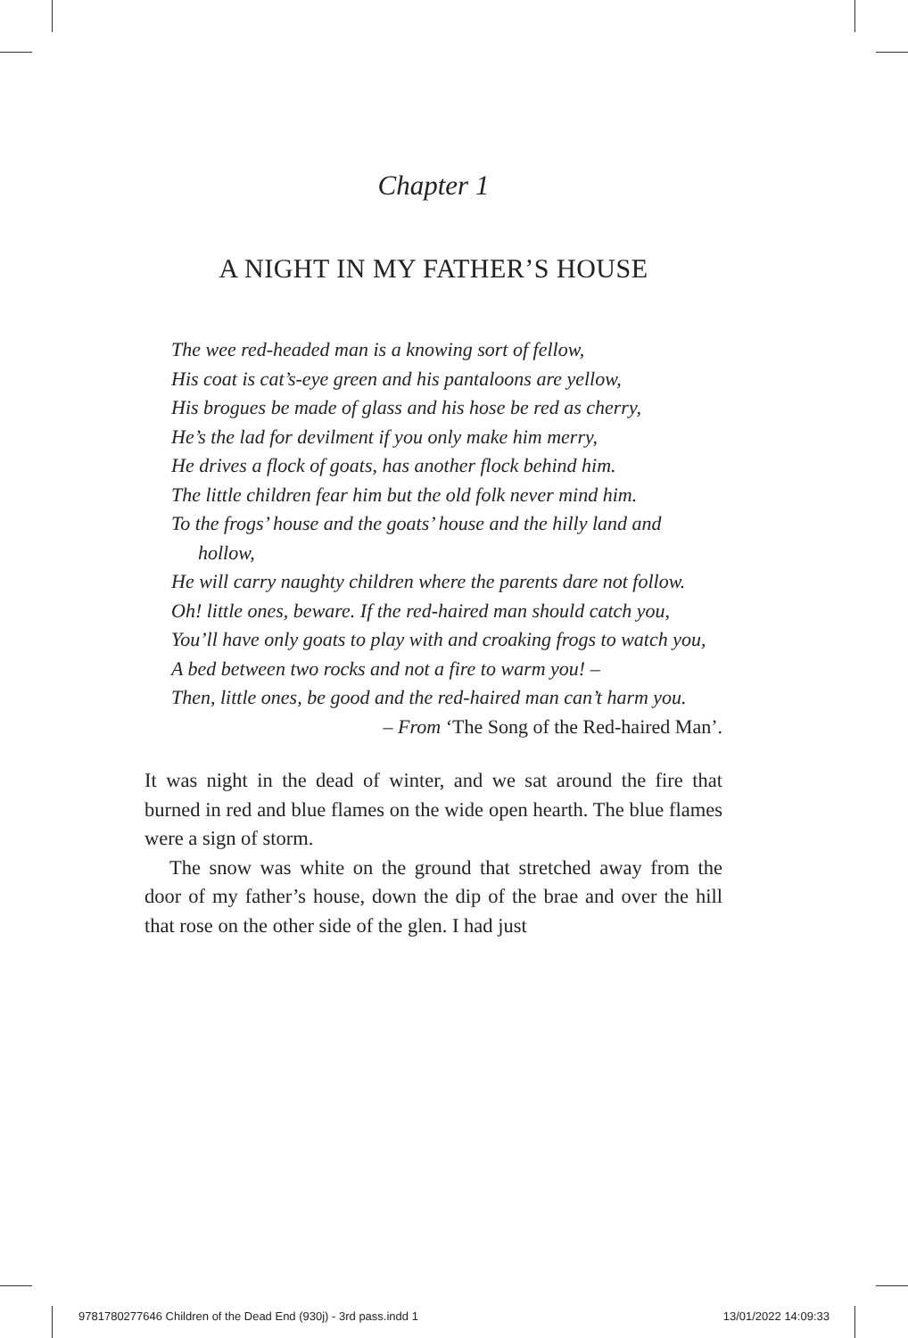Chapter 1
A NIGHT IN MY FATHER’S HOUSE
The wee red-headed man is a knowing sort of fellow,
His coat is cat’s-eye green and his pantaloons are yellow,
His brogues be made of glass and his hose be red as cherry,
He’s the lad for devilment if you only make him merry,
He drives a flock of goats, has another flock behind him.
The little children fear him but the old folk never mind him.
To the frogs’ house and the goats’ house and the hilly land and hollow,
He will carry naughty children where the parents dare not follow.
Oh! little ones, beware. If the red-haired man should catch you,
You’ll have only goats to play with and croaking frogs to watch you,
A bed between two rocks and not a fire to warm you! –
Then, little ones, be good and the red-haired man can’t harm you.
– From ‘The Song of the Red-haired Man’.
It was night in the dead of winter, and we sat around the fire that burned in red and blue flames on the wide open hearth. The blue flames were a sign of storm.
The snow was white on the ground that stretched away from the door of my father’s house, down the dip of the brae and over the hill that rose on the other side of the glen. I had just
9781780277646 Children of the Dead End (930j) - 3rd pass.indd 1 13/01/2022 14:09:33